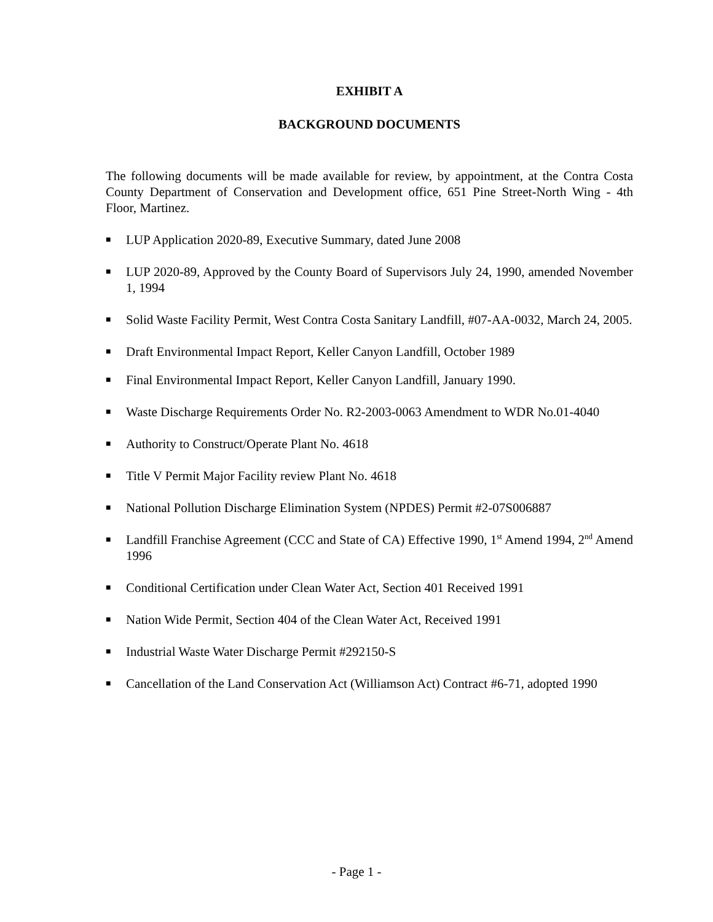EXHIBIT A
BACKGROUND DOCUMENTS
The following documents will be made available for review, by appointment, at the Contra Costa County Department of Conservation and Development office, 651 Pine Street-North Wing - 4th Floor, Martinez.
■ LUP Application 2020-89, Executive Summary, dated June 2008
■ LUP 2020-89, Approved by the County Board of Supervisors July 24, 1990, amended November 1, 1994
■ Solid Waste Facility Permit, West Contra Costa Sanitary Landfill, #07-AA-0032, March 24, 2005.
■ Draft Environmental Impact Report, Keller Canyon Landfill, October 1989
■ Final Environmental Impact Report, Keller Canyon Landfill, January 1990.
■ Waste Discharge Requirements Order No. R2-2003-0063 Amendment to WDR No.01-4040
■ Authority to Construct/Operate Plant No. 4618
■ Title V Permit Major Facility review Plant No. 4618
■ National Pollution Discharge Elimination System (NPDES) Permit #2-07S006887
■ Landfill Franchise Agreement (CCC and State of CA) Effective 1990, 1<sup>st</sup> Amend 1994, 2<sup>nd</sup> Amend 1996
■ Conditional Certification under Clean Water Act, Section 401 Received 1991
■ Nation Wide Permit, Section 404 of the Clean Water Act, Received 1991
■ Industrial Waste Water Discharge Permit #292150-S
■ Cancellation of the Land Conservation Act (Williamson Act) Contract #6-71, adopted 1990
- Page 1 -